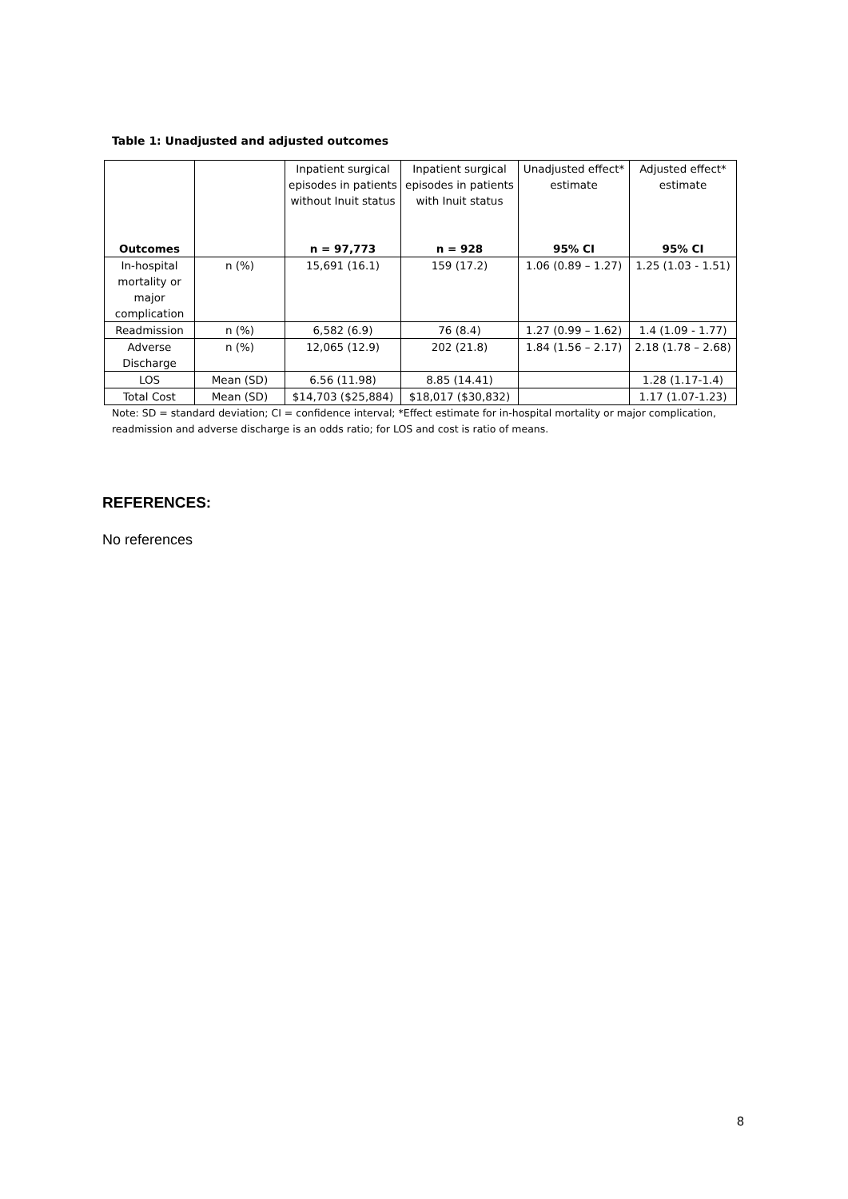Table 1: Unadjusted and adjusted outcomes
| Outcomes | | Inpatient surgical episodes in patients without Inuit status n = 97,773 | Inpatient surgical episodes in patients with Inuit status n = 928 | Unadjusted effect* estimate 95% CI | Adjusted effect* estimate 95% CI |
| In-hospital mortality or major complication | n (%) | 15,691 (16.1) | 159 (17.2) | 1.06 (0.89 – 1.27) | 1.25 (1.03 - 1.51) |
| Readmission | n (%) | 6,582 (6.9) | 76 (8.4) | 1.27 (0.99 – 1.62) | 1.4 (1.09 - 1.77) |
| Adverse Discharge | n (%) | 12,065 (12.9) | 202 (21.8) | 1.84 (1.56 – 2.17) | 2.18 (1.78 – 2.68) |
| LOS | Mean (SD) | 6.56 (11.98) | 8.85 (14.41) | | 1.28 (1.17-1.4) |
| Total Cost | Mean (SD) | $14,703 ($25,884) | $18,017 ($30,832) | | 1.17 (1.07-1.23) |
Note: SD = standard deviation; CI = confidence interval; *Effect estimate for in-hospital mortality or major complication, readmission and adverse discharge is an odds ratio; for LOS and cost is ratio of means.
REFERENCES:
No references
8